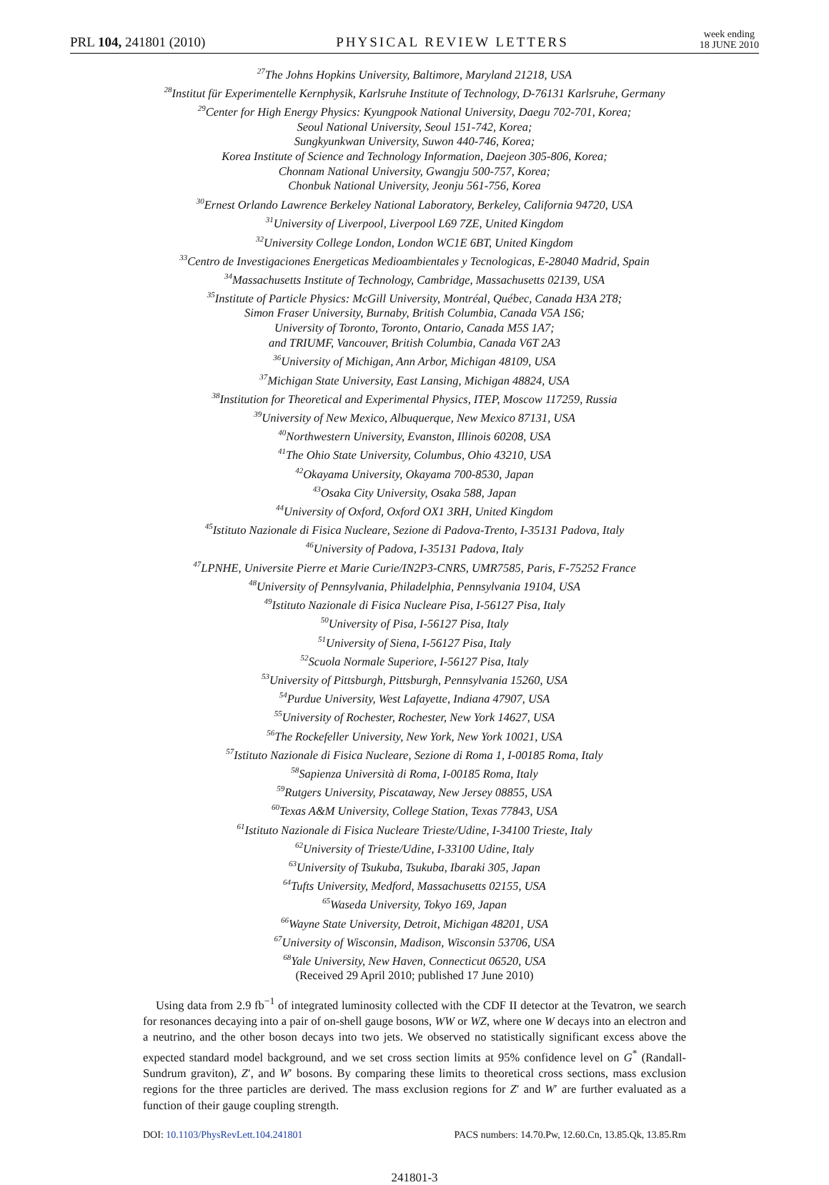PRL 104, 241801 (2010) PHYSICAL REVIEW LETTERS week ending
18 JUNE 2010
<sup>27</sup> The Johns Hopkins University, Baltimore, Maryland 21218, USA
<sup>28</sup> Institut für Experimentelle Kernphysik, Karlsruhe Institute of Technology, D-76131 Karlsruhe, Germany
<sup>29</sup> Center for High Energy Physics: Kyungpook National University, Daegu 702-701, Korea;
Seoul National University, Seoul 151-742, Korea;
Sungkyunkwan University, Suwon 440-746, Korea;
Korea Institute of Science and Technology Information, Daejeon 305-806, Korea;
Chonnam National University, Gwangju 500-757, Korea;
Chonbuk National University, Jeonju 561-756, Korea
<sup>30</sup> Ernest Orlando Lawrence Berkeley National Laboratory, Berkeley, California 94720, USA
<sup>31</sup> University of Liverpool, Liverpool L69 7ZE, United Kingdom
<sup>32</sup> University College London, London WC1E 6BT, United Kingdom
<sup>33</sup> Centro de Investigaciones Energeticas Medioambientales y Tecnologicas, E-28040 Madrid, Spain
<sup>34</sup> Massachusetts Institute of Technology, Cambridge, Massachusetts 02139, USA
<sup>35</sup> Institute of Particle Physics: McGill University, Montréal, Québec, Canada H3A 2T8;
Simon Fraser University, Burnaby, British Columbia, Canada V5A 1S6;
University of Toronto, Toronto, Ontario, Canada M5S 1A7;
and TRIUMF, Vancouver, British Columbia, Canada V6T 2A3
<sup>36</sup> University of Michigan, Ann Arbor, Michigan 48109, USA
<sup>37</sup> Michigan State University, East Lansing, Michigan 48824, USA
<sup>38</sup> Institution for Theoretical and Experimental Physics, ITEP, Moscow 117259, Russia
<sup>39</sup> University of New Mexico, Albuquerque, New Mexico 87131, USA
<sup>40</sup> Northwestern University, Evanston, Illinois 60208, USA
<sup>41</sup> The Ohio State University, Columbus, Ohio 43210, USA
<sup>42</sup> Okayama University, Okayama 700-8530, Japan
<sup>43</sup> Osaka City University, Osaka 588, Japan
<sup>44</sup> University of Oxford, Oxford OX1 3RH, United Kingdom
<sup>45</sup> Istituto Nazionale di Fisica Nucleare, Sezione di Padova-Trento, I-35131 Padova, Italy
<sup>46</sup> University of Padova, I-35131 Padova, Italy
<sup>47</sup> LPNHE, Universite Pierre et Marie Curie/IN2P3-CNRS, UMR7585, Paris, F-75252 France
<sup>48</sup> University of Pennsylvania, Philadelphia, Pennsylvania 19104, USA
<sup>49</sup> Istituto Nazionale di Fisica Nucleare Pisa, I-56127 Pisa, Italy
<sup>50</sup> University of Pisa, I-56127 Pisa, Italy
<sup>51</sup> University of Siena, I-56127 Pisa, Italy
<sup>52</sup> Scuola Normale Superiore, I-56127 Pisa, Italy
<sup>53</sup> University of Pittsburgh, Pittsburgh, Pennsylvania 15260, USA
<sup>54</sup> Purdue University, West Lafayette, Indiana 47907, USA
<sup>55</sup> University of Rochester, Rochester, New York 14627, USA
<sup>56</sup> The Rockefeller University, New York, New York 10021, USA
<sup>57</sup> Istituto Nazionale di Fisica Nucleare, Sezione di Roma 1, I-00185 Roma, Italy
<sup>58</sup> Sapienza Università di Roma, I-00185 Roma, Italy
<sup>59</sup> Rutgers University, Piscataway, New Jersey 08855, USA
<sup>60</sup> Texas A&M University, College Station, Texas 77843, USA
<sup>61</sup> Istituto Nazionale di Fisica Nucleare Trieste/Udine, I-34100 Trieste, Italy
<sup>62</sup> University of Trieste/Udine, I-33100 Udine, Italy
<sup>63</sup> University of Tsukuba, Tsukuba, Ibaraki 305, Japan
<sup>64</sup> Tufts University, Medford, Massachusetts 02155, USA
<sup>65</sup> Waseda University, Tokyo 169, Japan
<sup>66</sup> Wayne State University, Detroit, Michigan 48201, USA
<sup>67</sup> University of Wisconsin, Madison, Wisconsin 53706, USA
<sup>68</sup> Yale University, New Haven, Connecticut 06520, USA
(Received 29 April 2010; published 17 June 2010)
Using data from 2.9 fb<sup>−1</sup> of integrated luminosity collected with the CDF II detector at the Tevatron, we search for resonances decaying into a pair of on-shell gauge bosons, WW or WZ, where one W decays into an electron and a neutrino, and the other boson decays into two jets. We observed no statistically significant excess above the expected standard model background, and we set cross section limits at 95% confidence level on G<sup>*</sup> (Randall-Sundrum graviton), Z′, and W′ bosons. By comparing these limits to theoretical cross sections, mass exclusion regions for the three particles are derived. The mass exclusion regions for Z′ and W′ are further evaluated as a function of their gauge coupling strength.
DOI: 10.1103/PhysRevLett.104.241801 PACS numbers: 14.70.Pw, 12.60.Cn, 13.85.Qk, 13.85.Rm
241801-3